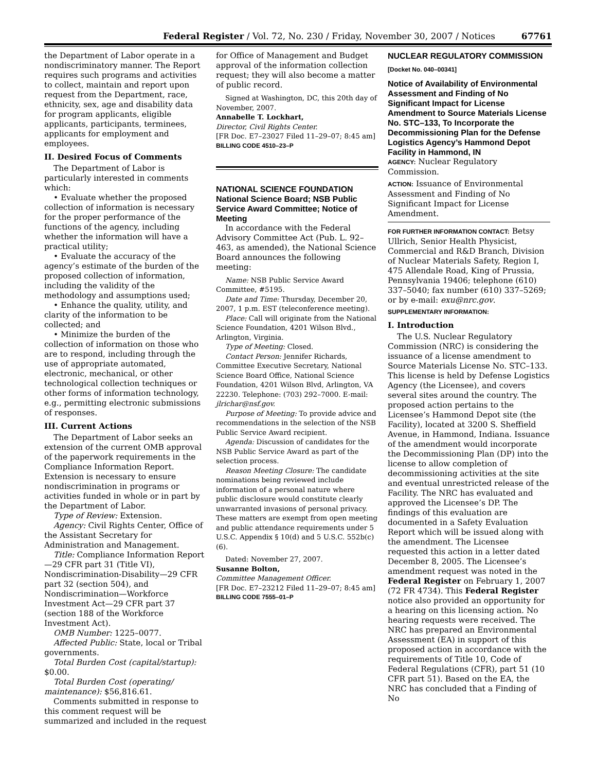Federal Register / Vol. 72, No. 230 / Friday, November 30, 2007 / Notices 67761
the Department of Labor operate in a nondiscriminatory manner. The Report requires such programs and activities to collect, maintain and report upon request from the Department, race, ethnicity, sex, age and disability data for program applicants, eligible applicants, participants, terminees, applicants for employment and employees.
II. Desired Focus of Comments
The Department of Labor is particularly interested in comments which:
• Evaluate whether the proposed collection of information is necessary for the proper performance of the functions of the agency, including whether the information will have a practical utility;
• Evaluate the accuracy of the agency’s estimate of the burden of the proposed collection of information, including the validity of the methodology and assumptions used;
• Enhance the quality, utility, and clarity of the information to be collected; and
• Minimize the burden of the collection of information on those who are to respond, including through the use of appropriate automated, electronic, mechanical, or other technological collection techniques or other forms of information technology, e.g., permitting electronic submissions of responses.
III. Current Actions
The Department of Labor seeks an extension of the current OMB approval of the paperwork requirements in the Compliance Information Report. Extension is necessary to ensure nondiscrimination in programs or activities funded in whole or in part by the Department of Labor.
Type of Review: Extension.
Agency: Civil Rights Center, Office of the Assistant Secretary for Administration and Management.
Title: Compliance Information Report—29 CFR part 31 (Title VI), Nondiscrimination-Disability—29 CFR part 32 (section 504), and Nondiscrimination—Workforce Investment Act—29 CFR part 37 (section 188 of the Workforce Investment Act).
OMB Number: 1225–0077.
Affected Public: State, local or Tribal governments.
Total Burden Cost (capital/startup): $0.00.
Total Burden Cost (operating/ maintenance): $56,816.61.
Comments submitted in response to this comment request will be summarized and included in the request
for Office of Management and Budget approval of the information collection request; they will also become a matter of public record.
Signed at Washington, DC, this 20th day of November, 2007.
Annabelle T. Lockhart,
Director, Civil Rights Center.
[FR Doc. E7–23027 Filed 11–29–07; 8:45 am]
BILLING CODE 4510–23–P
NATIONAL SCIENCE FOUNDATION
National Science Board; NSB Public Service Award Committee; Notice of Meeting
In accordance with the Federal Advisory Committee Act (Pub. L. 92–463, as amended), the National Science Board announces the following meeting:
Name: NSB Public Service Award Committee, #5195.
Date and Time: Thursday, December 20, 2007, 1 p.m. EST (teleconference meeting).
Place: Call will originate from the National Science Foundation, 4201 Wilson Blvd., Arlington, Virginia.
Type of Meeting: Closed.
Contact Person: Jennifer Richards, Committee Executive Secretary, National Science Board Office, National Science Foundation, 4201 Wilson Blvd, Arlington, VA 22230. Telephone: (703) 292–7000. E-mail: jlrichar@nsf.gov.
Purpose of Meeting: To provide advice and recommendations in the selection of the NSB Public Service Award recipient.
Agenda: Discussion of candidates for the NSB Public Service Award as part of the selection process.
Reason Meeting Closure: The candidate nominations being reviewed include information of a personal nature where public disclosure would constitute clearly unwarranted invasions of personal privacy. These matters are exempt from open meeting and public attendance requirements under 5 U.S.C. Appendix § 10(d) and 5 U.S.C. 552b(c)(6).
Dated: November 27, 2007.
Susanne Bolton,
Committee Management Officer.
[FR Doc. E7–23212 Filed 11–29–07; 8:45 am]
BILLING CODE 7555–01–P
NUCLEAR REGULATORY COMMISSION
[Docket No. 040–00341]
Notice of Availability of Environmental Assessment and Finding of No Significant Impact for License Amendment to Source Materials License No. STC–133, To Incorporate the Decommissioning Plan for the Defense Logistics Agency’s Hammond Depot Facility in Hammond, IN
AGENCY: Nuclear Regulatory Commission.
ACTION: Issuance of Environmental Assessment and Finding of No Significant Impact for License Amendment.
FOR FURTHER INFORMATION CONTACT: Betsy Ullrich, Senior Health Physicist, Commercial and R&D Branch, Division of Nuclear Materials Safety, Region I, 475 Allendale Road, King of Prussia, Pennsylvania 19406; telephone (610) 337–5040; fax number (610) 337–5269; or by e-mail: exu@nrc.gov.
SUPPLEMENTARY INFORMATION:
I. Introduction
The U.S. Nuclear Regulatory Commission (NRC) is considering the issuance of a license amendment to Source Materials License No. STC–133. This license is held by Defense Logistics Agency (the Licensee), and covers several sites around the country. The proposed action pertains to the Licensee’s Hammond Depot site (the Facility), located at 3200 S. Sheffield Avenue, in Hammond, Indiana. Issuance of the amendment would incorporate the Decommissioning Plan (DP) into the license to allow completion of decommissioning activities at the site and eventual unrestricted release of the Facility. The NRC has evaluated and approved the Licensee’s DP. The findings of this evaluation are documented in a Safety Evaluation Report which will be issued along with the amendment. The Licensee requested this action in a letter dated December 8, 2005. The Licensee’s amendment request was noted in the Federal Register on February 1, 2007 (72 FR 4734). This Federal Register notice also provided an opportunity for a hearing on this licensing action. No hearing requests were received. The NRC has prepared an Environmental Assessment (EA) in support of this proposed action in accordance with the requirements of Title 10, Code of Federal Regulations (CFR), part 51 (10 CFR part 51). Based on the EA, the NRC has concluded that a Finding of No